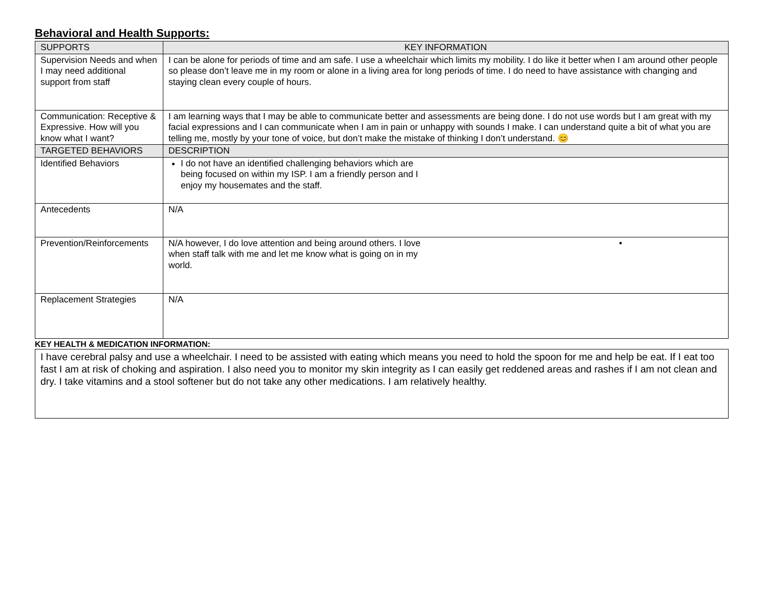Behavioral and Health Supports:
| SUPPORTS | KEY INFORMATION |
| --- | --- |
| Supervision Needs and when I may need additional support from staff | I can be alone for periods of time and am safe. I use a wheelchair which limits my mobility. I do like it better when I am around other people so please don’t leave me in my room or alone in a living area for long periods of time. I do need to have assistance with changing and staying clean every couple of hours. |
| Communication: Receptive & Expressive. How will you know what I want? | I am learning ways that I may be able to communicate better and assessments are being done. I do not use words but I am great with my facial expressions and I can communicate when I am in pain or unhappy with sounds I make. I can understand quite a bit of what you are telling me, mostly by your tone of voice, but don’t make the mistake of thinking I don’t understand. 😊 |
| TARGETED BEHAVIORS | DESCRIPTION |
| Identified Behaviors | I do not have an identified challenging behaviors which are being focused on within my ISP. I am a friendly person and I enjoy my housemates and the staff. |
| Antecedents | N/A |
| Prevention/Reinforcements | N/A however, I do love attention and being around others. I love when staff talk with me and let me know what is going on in my world. • |
| Replacement Strategies | N/A |
KEY HEALTH & MEDICATION INFORMATION:
I have cerebral palsy and use a wheelchair. I need to be assisted with eating which means you need to hold the spoon for me and help be eat. If I eat too fast I am at risk of choking and aspiration. I also need you to monitor my skin integrity as I can easily get reddened areas and rashes if I am not clean and dry. I take vitamins and a stool softener but do not take any other medications. I am relatively healthy.